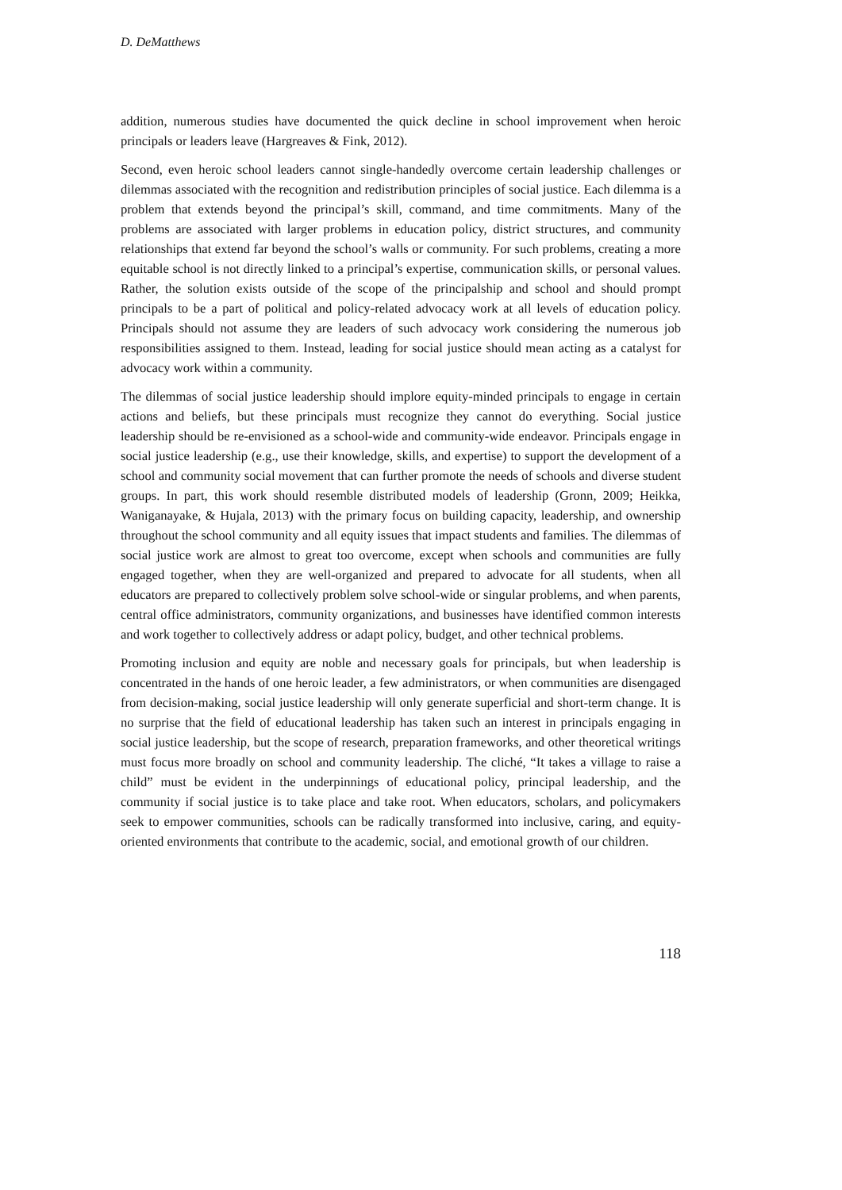D. DeMatthews
addition, numerous studies have documented the quick decline in school improvement when heroic principals or leaders leave (Hargreaves & Fink, 2012).
Second, even heroic school leaders cannot single-handedly overcome certain leadership challenges or dilemmas associated with the recognition and redistribution principles of social justice. Each dilemma is a problem that extends beyond the principal’s skill, command, and time commitments. Many of the problems are associated with larger problems in education policy, district structures, and community relationships that extend far beyond the school’s walls or community. For such problems, creating a more equitable school is not directly linked to a principal’s expertise, communication skills, or personal values. Rather, the solution exists outside of the scope of the principalship and school and should prompt principals to be a part of political and policy-related advocacy work at all levels of education policy. Principals should not assume they are leaders of such advocacy work considering the numerous job responsibilities assigned to them. Instead, leading for social justice should mean acting as a catalyst for advocacy work within a community.
The dilemmas of social justice leadership should implore equity-minded principals to engage in certain actions and beliefs, but these principals must recognize they cannot do everything. Social justice leadership should be re-envisioned as a school-wide and community-wide endeavor. Principals engage in social justice leadership (e.g., use their knowledge, skills, and expertise) to support the development of a school and community social movement that can further promote the needs of schools and diverse student groups. In part, this work should resemble distributed models of leadership (Gronn, 2009; Heikka, Waniganayake, & Hujala, 2013) with the primary focus on building capacity, leadership, and ownership throughout the school community and all equity issues that impact students and families. The dilemmas of social justice work are almost to great too overcome, except when schools and communities are fully engaged together, when they are well-organized and prepared to advocate for all students, when all educators are prepared to collectively problem solve school-wide or singular problems, and when parents, central office administrators, community organizations, and businesses have identified common interests and work together to collectively address or adapt policy, budget, and other technical problems.
Promoting inclusion and equity are noble and necessary goals for principals, but when leadership is concentrated in the hands of one heroic leader, a few administrators, or when communities are disengaged from decision-making, social justice leadership will only generate superficial and short-term change. It is no surprise that the field of educational leadership has taken such an interest in principals engaging in social justice leadership, but the scope of research, preparation frameworks, and other theoretical writings must focus more broadly on school and community leadership. The cliché, “It takes a village to raise a child” must be evident in the underpinnings of educational policy, principal leadership, and the community if social justice is to take place and take root. When educators, scholars, and policymakers seek to empower communities, schools can be radically transformed into inclusive, caring, and equity-oriented environments that contribute to the academic, social, and emotional growth of our children.
118